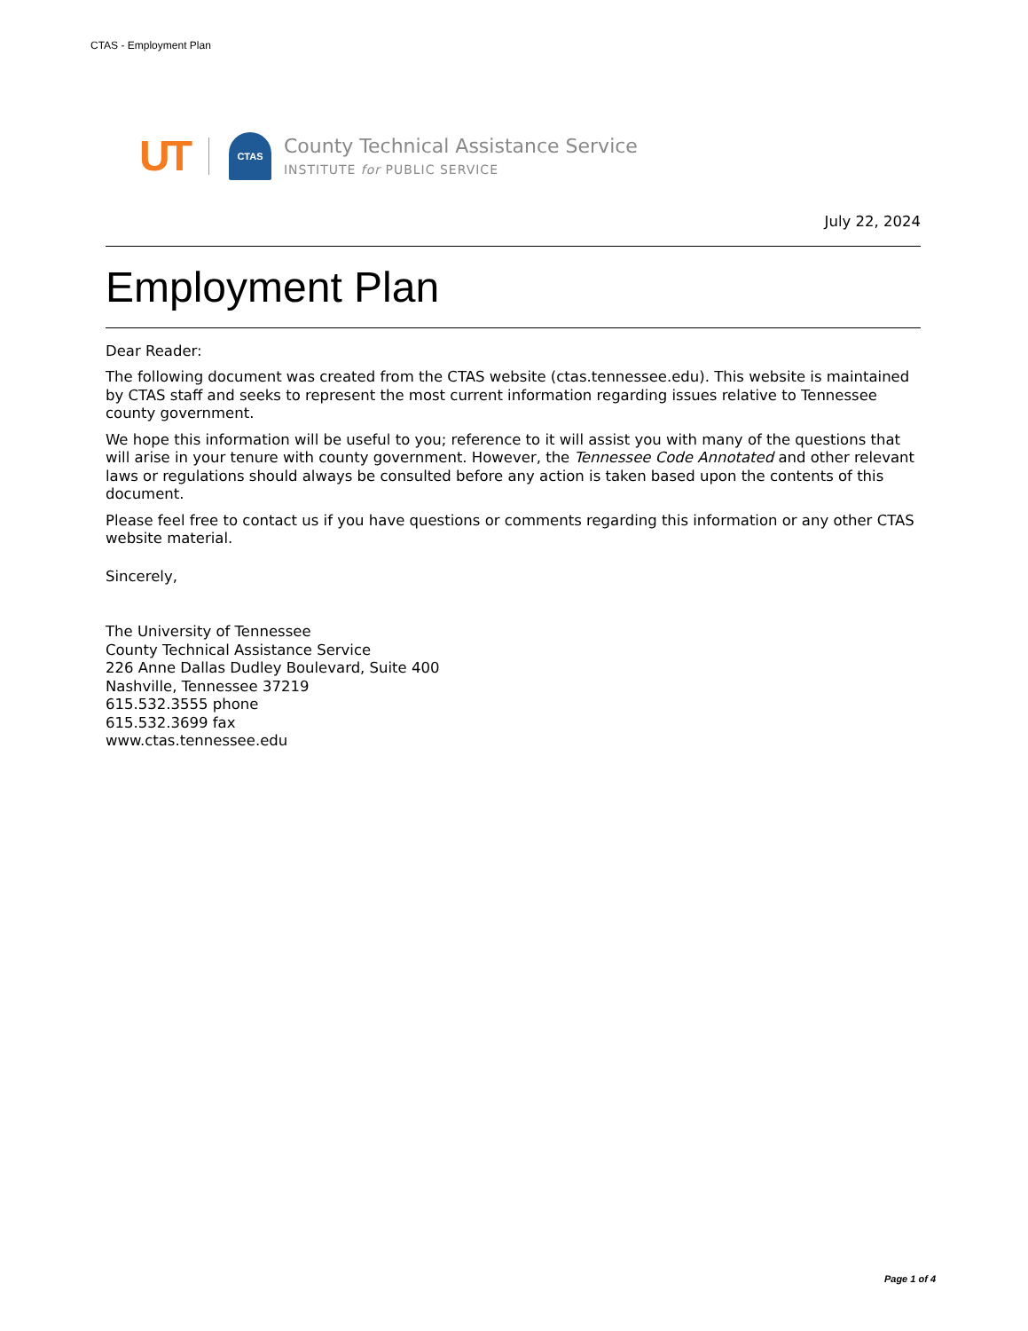CTAS - Employment Plan
UT
CTAS
County Technical Assistance Service
INSTITUTE for PUBLIC SERVICE
July 22, 2024
Employment Plan
Dear Reader:
The following document was created from the CTAS website (ctas.tennessee.edu). This website is maintained by CTAS staff and seeks to represent the most current information regarding issues relative to Tennessee county government.
We hope this information will be useful to you; reference to it will assist you with many of the questions that will arise in your tenure with county government. However, the Tennessee Code Annotated and other relevant laws or regulations should always be consulted before any action is taken based upon the contents of this document.
Please feel free to contact us if you have questions or comments regarding this information or any other CTAS website material.
Sincerely,
The University of Tennessee
County Technical Assistance Service
226 Anne Dallas Dudley Boulevard, Suite 400
Nashville, Tennessee 37219
615.532.3555 phone
615.532.3699 fax
www.ctas.tennessee.edu
Page 1 of 4